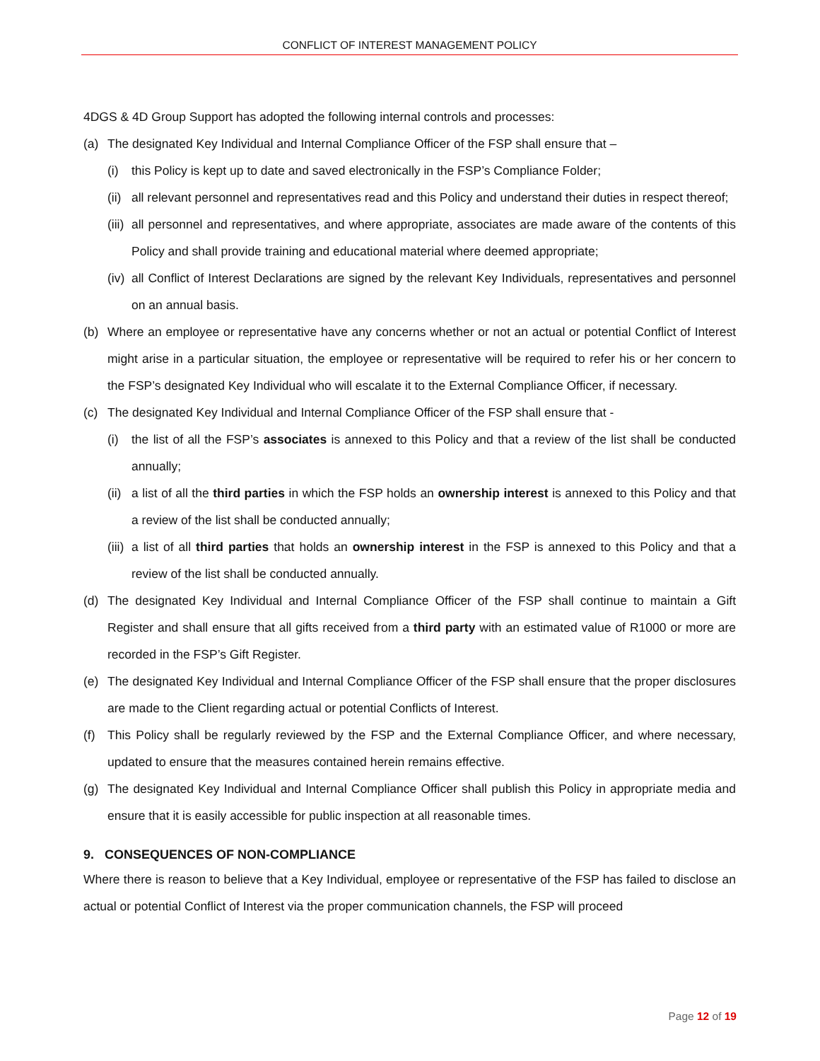CONFLICT OF INTEREST MANAGEMENT POLICY
4DGS & 4D Group Support has adopted the following internal controls and processes:
(a) The designated Key Individual and Internal Compliance Officer of the FSP shall ensure that –
(i) this Policy is kept up to date and saved electronically in the FSP’s Compliance Folder;
(ii) all relevant personnel and representatives read and this Policy and understand their duties in respect thereof;
(iii) all personnel and representatives, and where appropriate, associates are made aware of the contents of this Policy and shall provide training and educational material where deemed appropriate;
(iv) all Conflict of Interest Declarations are signed by the relevant Key Individuals, representatives and personnel on an annual basis.
(b) Where an employee or representative have any concerns whether or not an actual or potential Conflict of Interest might arise in a particular situation, the employee or representative will be required to refer his or her concern to the FSP’s designated Key Individual who will escalate it to the External Compliance Officer, if necessary.
(c) The designated Key Individual and Internal Compliance Officer of the FSP shall ensure that -
(i) the list of all the FSP’s associates is annexed to this Policy and that a review of the list shall be conducted annually;
(ii) a list of all the third parties in which the FSP holds an ownership interest is annexed to this Policy and that a review of the list shall be conducted annually;
(iii) a list of all third parties that holds an ownership interest in the FSP is annexed to this Policy and that a review of the list shall be conducted annually.
(d) The designated Key Individual and Internal Compliance Officer of the FSP shall continue to maintain a Gift Register and shall ensure that all gifts received from a third party with an estimated value of R1000 or more are recorded in the FSP’s Gift Register.
(e) The designated Key Individual and Internal Compliance Officer of the FSP shall ensure that the proper disclosures are made to the Client regarding actual or potential Conflicts of Interest.
(f) This Policy shall be regularly reviewed by the FSP and the External Compliance Officer, and where necessary, updated to ensure that the measures contained herein remains effective.
(g) The designated Key Individual and Internal Compliance Officer shall publish this Policy in appropriate media and ensure that it is easily accessible for public inspection at all reasonable times.
9. CONSEQUENCES OF NON-COMPLIANCE
Where there is reason to believe that a Key Individual, employee or representative of the FSP has failed to disclose an actual or potential Conflict of Interest via the proper communication channels, the FSP will proceed
Page 12 of 19